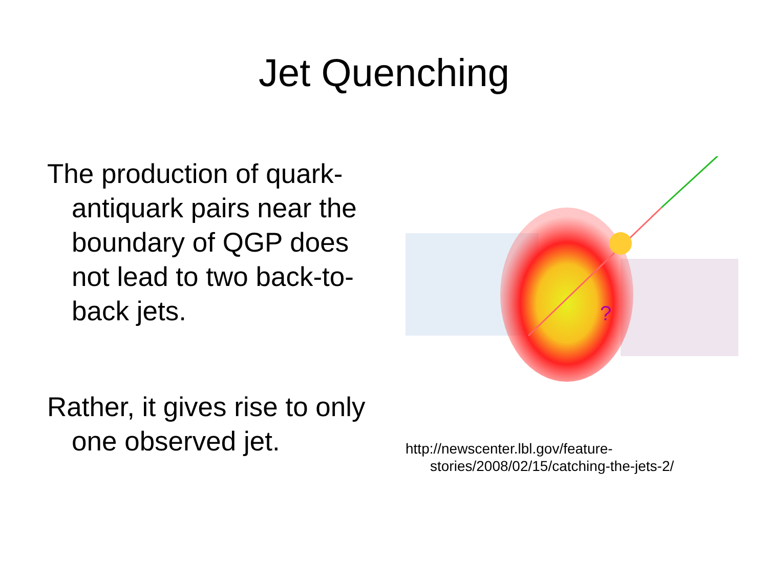Jet Quenching
The production of quark-antiquark pairs near the boundary of QGP does not lead to two back-to-back jets.
Rather, it gives rise to only one observed jet.
?
http://newscenter.lbl.gov/feature-stories/2008/02/15/catching-the-jets-2/